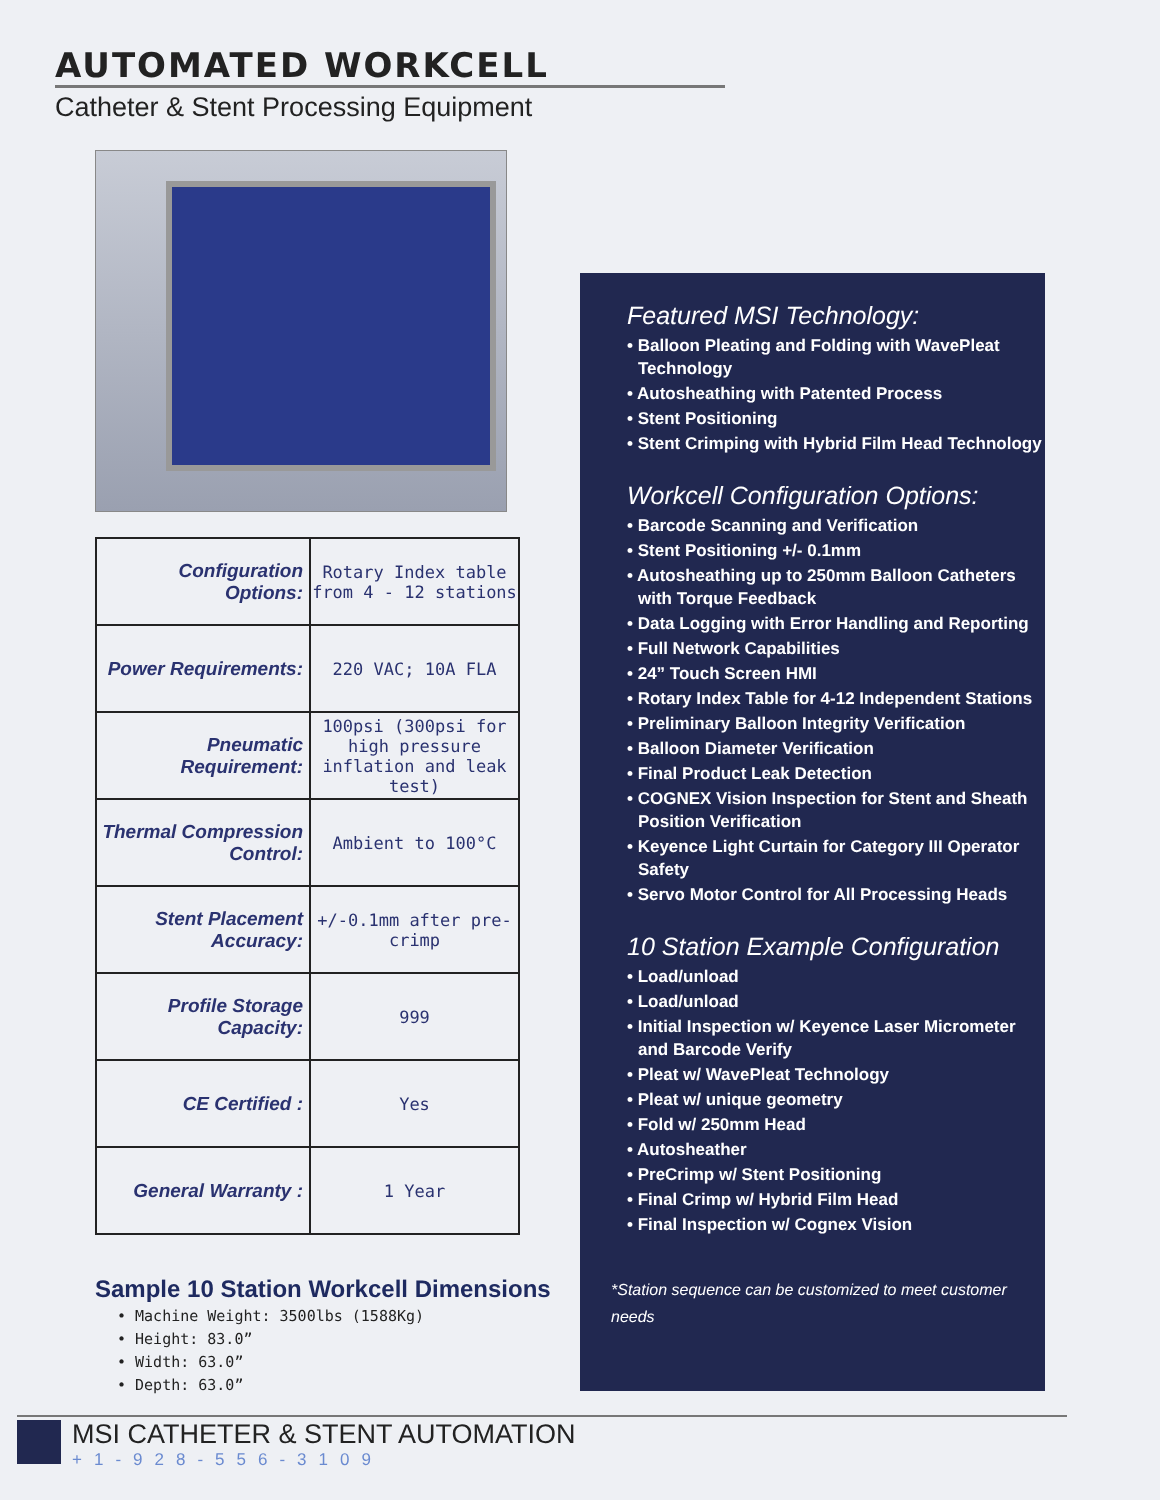AUTOMATED WORKCELL
Catheter & Stent Processing Equipment
| Configuration Options: | Rotary Index table from 4 - 12 stations |
| Power Requirements: | 220 VAC; 10A FLA |
| Pneumatic Requirement: | 100psi (300psi for high pressure inflation and leak test) |
| Thermal Compression Control: | Ambient to 100°C |
| Stent Placement Accuracy: | +/-0.1mm after pre-crimp |
| Profile Storage Capacity: | 999 |
| CE Certified : | Yes |
| General Warranty : | 1 Year |
Sample 10 Station Workcell Dimensions
• Machine Weight: 3500lbs (1588Kg)
• Height: 83.0”
• Width: 63.0”
• Depth: 63.0”
Featured MSI Technology:
• Balloon Pleating and Folding with WavePleat Technology
• Autosheathing with Patented Process
• Stent Positioning
• Stent Crimping with Hybrid Film Head Technology
Workcell Configuration Options:
• Barcode Scanning and Verification
• Stent Positioning +/- 0.1mm
• Autosheathing up to 250mm Balloon Catheters with Torque Feedback
• Data Logging with Error Handling and Reporting
• Full Network Capabilities
• 24” Touch Screen HMI
• Rotary Index Table for 4-12 Independent Stations
• Preliminary Balloon Integrity Verification
• Balloon Diameter Verification
• Final Product Leak Detection
• COGNEX Vision Inspection for Stent and Sheath Position Verification
• Keyence Light Curtain for Category III Operator Safety
• Servo Motor Control for All Processing Heads
10 Station Example Configuration
• Load/unload
• Load/unload
• Initial Inspection w/ Keyence Laser Micrometer and Barcode Verify
• Pleat w/ WavePleat Technology
• Pleat w/ unique geometry
• Fold w/ 250mm Head
• Autosheather
• PreCrimp w/ Stent Positioning
• Final Crimp w/ Hybrid Film Head
• Final Inspection w/ Cognex Vision
*Station sequence can be customized to meet customer needs
MSI CATHETER & STENT AUTOMATION
+1-928-556-3109